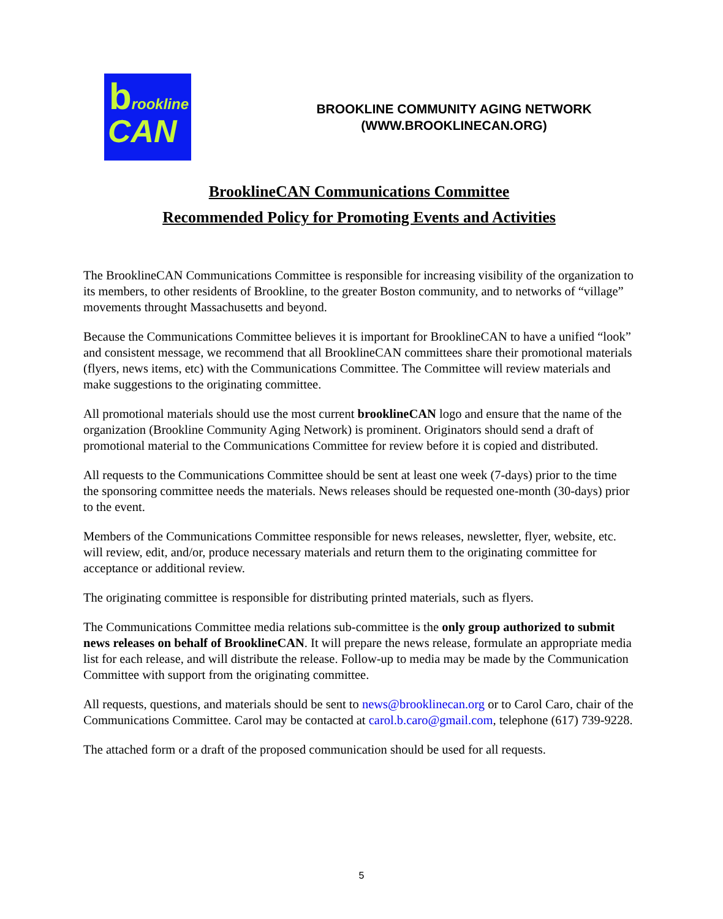brookline
CAN
BROOKLINE COMMUNITY AGING NETWORK
(WWW.BROOKLINECAN.ORG)
BrooklineCAN Communications Committee
Recommended Policy for Promoting Events and Activities
The BrooklineCAN Communications Committee is responsible for increasing visibility of the organization to its members, to other residents of Brookline, to the greater Boston community, and to networks of “village” movements throught Massachusetts and beyond.
Because the Communications Committee believes it is important for BrooklineCAN to have a unified “look” and consistent message, we recommend that all BrooklineCAN committees share their promotional materials (flyers, news items, etc) with the Communications Committee. The Committee will review materials and make suggestions to the originating committee.
All promotional materials should use the most current brooklineCAN logo and ensure that the name of the organization (Brookline Community Aging Network) is prominent. Originators should send a draft of promotional material to the Communications Committee for review before it is copied and distributed.
All requests to the Communications Committee should be sent at least one week (7-days) prior to the time the sponsoring committee needs the materials. News releases should be requested one-month (30-days) prior to the event.
Members of the Communications Committee responsible for news releases, newsletter, flyer, website, etc. will review, edit, and/or, produce necessary materials and return them to the originating committee for acceptance or additional review.
The originating committee is responsible for distributing printed materials, such as flyers.
The Communications Committee media relations sub-committee is the only group authorized to submit news releases on behalf of BrooklineCAN. It will prepare the news release, formulate an appropriate media list for each release, and will distribute the release. Follow-up to media may be made by the Communication Committee with support from the originating committee.
All requests, questions, and materials should be sent to news@brooklinecan.org or to Carol Caro, chair of the Communications Committee. Carol may be contacted at carol.b.caro@gmail.com, telephone (617) 739-9228.
The attached form or a draft of the proposed communication should be used for all requests.
5